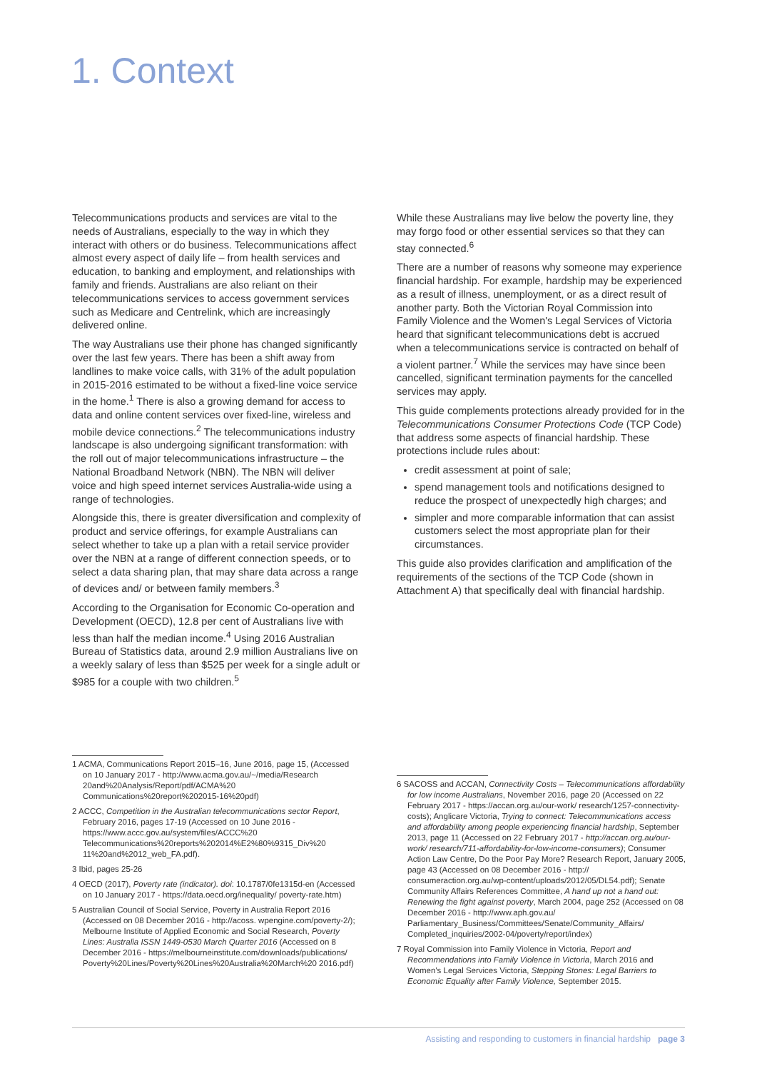1. Context
Telecommunications products and services are vital to the needs of Australians, especially to the way in which they interact with others or do business. Telecommunications affect almost every aspect of daily life – from health services and education, to banking and employment, and relationships with family and friends. Australians are also reliant on their telecommunications services to access government services such as Medicare and Centrelink, which are increasingly delivered online.
The way Australians use their phone has changed significantly over the last few years. There has been a shift away from landlines to make voice calls, with 31% of the adult population in 2015-2016 estimated to be without a fixed-line voice service in the home.<sup>1</sup> There is also a growing demand for access to data and online content services over fixed-line, wireless and mobile device connections.<sup>2</sup> The telecommunications industry landscape is also undergoing significant transformation: with the roll out of major telecommunications infrastructure – the National Broadband Network (NBN). The NBN will deliver voice and high speed internet services Australia-wide using a range of technologies.
Alongside this, there is greater diversification and complexity of product and service offerings, for example Australians can select whether to take up a plan with a retail service provider over the NBN at a range of different connection speeds, or to select a data sharing plan, that may share data across a range of devices and/ or between family members.<sup>3</sup>
According to the Organisation for Economic Co-operation and Development (OECD), 12.8 per cent of Australians live with less than half the median income.<sup>4</sup> Using 2016 Australian Bureau of Statistics data, around 2.9 million Australians live on a weekly salary of less than $525 per week for a single adult or $985 for a couple with two children.<sup>5</sup>
While these Australians may live below the poverty line, they may forgo food or other essential services so that they can stay connected.<sup>6</sup>
There are a number of reasons why someone may experience financial hardship. For example, hardship may be experienced as a result of illness, unemployment, or as a direct result of another party. Both the Victorian Royal Commission into Family Violence and the Women's Legal Services of Victoria heard that significant telecommunications debt is accrued when a telecommunications service is contracted on behalf of a violent partner.<sup>7</sup> While the services may have since been cancelled, significant termination payments for the cancelled services may apply.
This guide complements protections already provided for in the Telecommunications Consumer Protections Code (TCP Code) that address some aspects of financial hardship. These protections include rules about:
credit assessment at point of sale;
spend management tools and notifications designed to reduce the prospect of unexpectedly high charges; and
simpler and more comparable information that can assist customers select the most appropriate plan for their circumstances.
This guide also provides clarification and amplification of the requirements of the sections of the TCP Code (shown in Attachment A) that specifically deal with financial hardship.
1 ACMA, Communications Report 2015–16, June 2016, page 15, (Accessed on 10 January 2017 - http://www.acma.gov.au/~/media/Research 20and%20Analysis/Report/pdf/ACMA%20 Communications%20report%202015-16%20pdf)
2 ACCC, Competition in the Australian telecommunications sector Report, February 2016, pages 17-19 (Accessed on 10 June 2016 - https://www.accc.gov.au/system/files/ACCC%20 Telecommunications%20reports%202014%E2%80%9315_Div%20 11%20and%2012_web_FA.pdf).
3 Ibid, pages 25-26
4 OECD (2017), Poverty rate (indicator). doi: 10.1787/0fe1315d-en (Accessed on 10 January 2017 - https://data.oecd.org/inequality/ poverty-rate.htm)
5 Australian Council of Social Service, Poverty in Australia Report 2016 (Accessed on 08 December 2016 - http://acoss. wpengine.com/poverty-2/); Melbourne Institute of Applied Economic and Social Research, Poverty Lines: Australia ISSN 1449-0530 March Quarter 2016 (Accessed on 8 December 2016 - https://melbourneinstitute.com/downloads/publications/ Poverty%20Lines/Poverty%20Lines%20Australia%20March%20 2016.pdf)
6 SACOSS and ACCAN, Connectivity Costs – Telecommunications affordability for low income Australians, November 2016, page 20 (Accessed on 22 February 2017 - https://accan.org.au/our-work/ research/1257-connectivity-costs); Anglicare Victoria, Trying to connect: Telecommunications access and affordability among people experiencing financial hardship, September 2013, page 11 (Accessed on 22 February 2017 - http://accan.org.au/our-work/ research/711-affordability-for-low-income-consumers); Consumer Action Law Centre, Do the Poor Pay More? Research Report, January 2005, page 43 (Accessed on 08 December 2016 - http:// consumeraction.org.au/wp-content/uploads/2012/05/DL54.pdf); Senate Community Affairs References Committee, A hand up not a hand out: Renewing the fight against poverty, March 2004, page 252 (Accessed on 08 December 2016 - http://www.aph.gov.au/ Parliamentary_Business/Committees/Senate/Community_Affairs/ Completed_inquiries/2002-04/poverty/report/index)
7 Royal Commission into Family Violence in Victoria, Report and Recommendations into Family Violence in Victoria, March 2016 and Women's Legal Services Victoria, Stepping Stones: Legal Barriers to Economic Equality after Family Violence, September 2015.
Assisting and responding to customers in financial hardship page 3